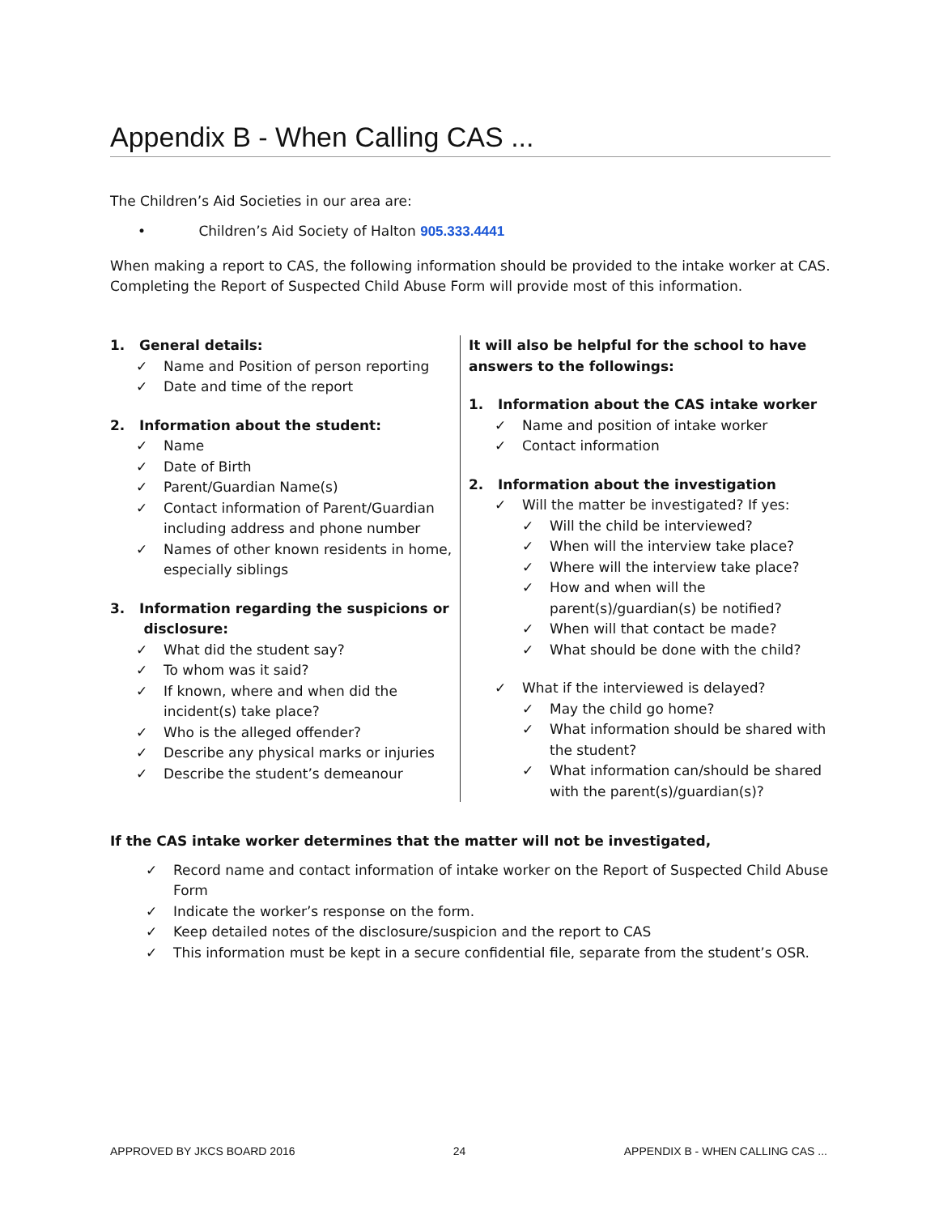Appendix B - When Calling CAS ...
The Children’s Aid Societies in our area are:
• Children’s Aid Society of Halton 905.333.4441
When making a report to CAS, the following information should be provided to the intake worker at CAS. Completing the Report of Suspected Child Abuse Form will provide most of this information.
1. General details:
✓ Name and Position of person reporting
✓ Date and time of the report
2. Information about the student:
✓ Name
✓ Date of Birth
✓ Parent/Guardian Name(s)
✓ Contact information of Parent/Guardian including address and phone number
✓ Names of other known residents in home, especially siblings
3. Information regarding the suspicions or
disclosure:
✓ What did the student say?
✓ To whom was it said?
✓ If known, where and when did the incident(s) take place?
✓ Who is the alleged offender?
✓ Describe any physical marks or injuries
✓ Describe the student’s demeanour
It will also be helpful for the school to have answers to the followings:
1. Information about the CAS intake worker
✓ Name and position of intake worker
✓ Contact information
2. Information about the investigation
✓ Will the matter be investigated? If yes:
✓ Will the child be interviewed?
✓ When will the interview take place?
✓ Where will the interview take place?
✓ How and when will the parent(s)/guardian(s) be notified?
✓ When will that contact be made?
✓ What should be done with the child?
✓ What if the interviewed is delayed?
✓ May the child go home?
✓ What information should be shared with the student?
✓ What information can/should be shared with the parent(s)/guardian(s)?
If the CAS intake worker determines that the matter will not be investigated,
✓ Record name and contact information of intake worker on the Report of Suspected Child Abuse Form
✓ Indicate the worker’s response on the form.
✓ Keep detailed notes of the disclosure/suspicion and the report to CAS
✓ This information must be kept in a secure confidential file, separate from the student’s OSR.
APPROVED BY JKCS BOARD 2016 24 APPENDIX B - WHEN CALLING CAS ...